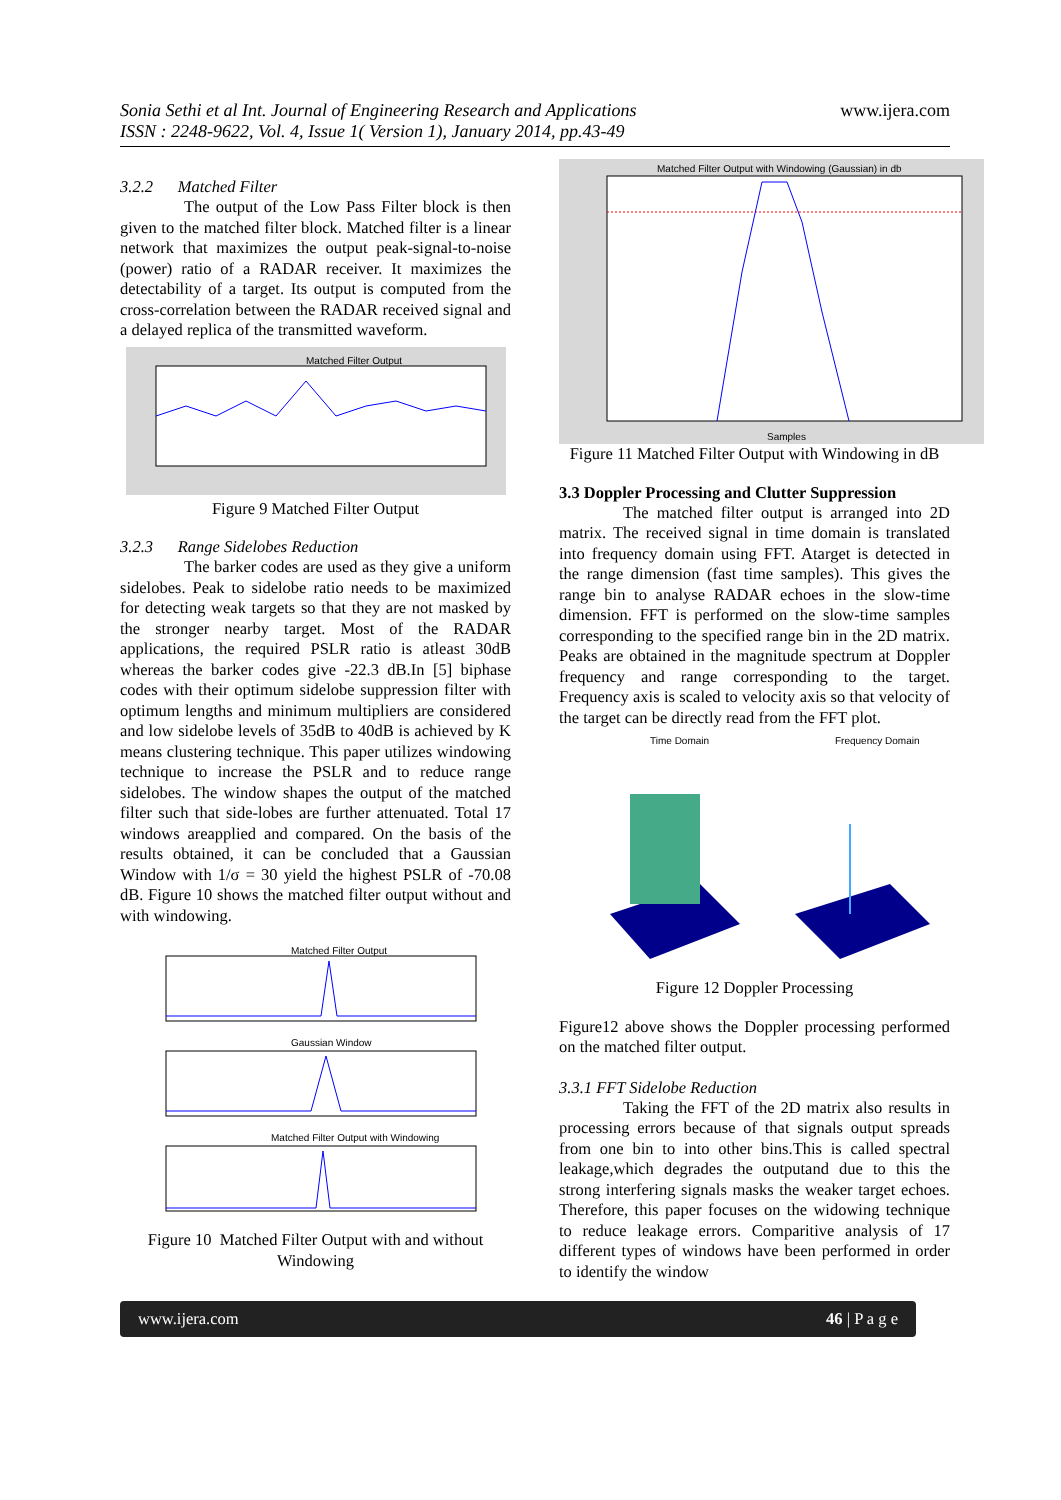Sonia Sethi et al Int. Journal of Engineering Research and Applications
ISSN : 2248-9622, Vol. 4, Issue 1( Version 1), January 2014, pp.43-49
www.ijera.com
3.2.2 Matched Filter
The output of the Low Pass Filter block is then given to the matched filter block. Matched filter is a linear network that maximizes the output peak-signal-to-noise (power) ratio of a RADAR receiver. It maximizes the detectability of a target. Its output is computed from the cross-correlation between the RADAR received signal and a delayed replica of the transmitted waveform.
Matched Filter Output
Figure 9 Matched Filter Output
3.2.3 Range Sidelobes Reduction
The barker codes are used as they give a uniform sidelobes. Peak to sidelobe ratio needs to be maximized for detecting weak targets so that they are not masked by the stronger nearby target. Most of the RADAR applications, the required PSLR ratio is atleast 30dB whereas the barker codes give -22.3 dB.In [5] biphase codes with their optimum sidelobe suppression filter with optimum lengths and minimum multipliers are considered and low sidelobe levels of 35dB to 40dB is achieved by K means clustering technique. This paper utilizes windowing technique to increase the PSLR and to reduce range sidelobes. The window shapes the output of the matched filter such that side-lobes are further attenuated. Total 17 windows areapplied and compared. On the basis of the results obtained, it can be concluded that a Gaussian Window with 1/σ = 30 yield the highest PSLR of -70.08 dB. Figure 10 shows the matched filter output without and with windowing.
Matched Filter Output
Gaussian Window
Matched Filter Output with Windowing
Figure 10 Matched Filter Output with and without Windowing
Matched Filter Output with Windowing (Gaussian) in db
Samples
Figure 11 Matched Filter Output with Windowing in dB
3.3 Doppler Processing and Clutter Suppression
The matched filter output is arranged into 2D matrix. The received signal in time domain is translated into frequency domain using FFT. Atarget is detected in the range dimension (fast time samples). This gives the range bin to analyse RADAR echoes in the slow-time dimension. FFT is performed on the slow-time samples corresponding to the specified range bin in the 2D matrix. Peaks are obtained in the magnitude spectrum at Doppler frequency and range corresponding to the target. Frequency axis is scaled to velocity axis so that velocity of the target can be directly read from the FFT plot.
Time Domain
Frequency Domain
Figure 12 Doppler Processing
Figure12 above shows the Doppler processing performed on the matched filter output.
3.3.1 FFT Sidelobe Reduction
Taking the FFT of the 2D matrix also results in processing errors because of that signals output spreads from one bin to into other bins.This is called spectral leakage,which degrades the outputand due to this the strong interfering signals masks the weaker target echoes. Therefore, this paper focuses on the widowing technique to reduce leakage errors. Comparitive analysis of 17 different types of windows have been performed in order to identify the window
www.ijera.com 46 | P a g e